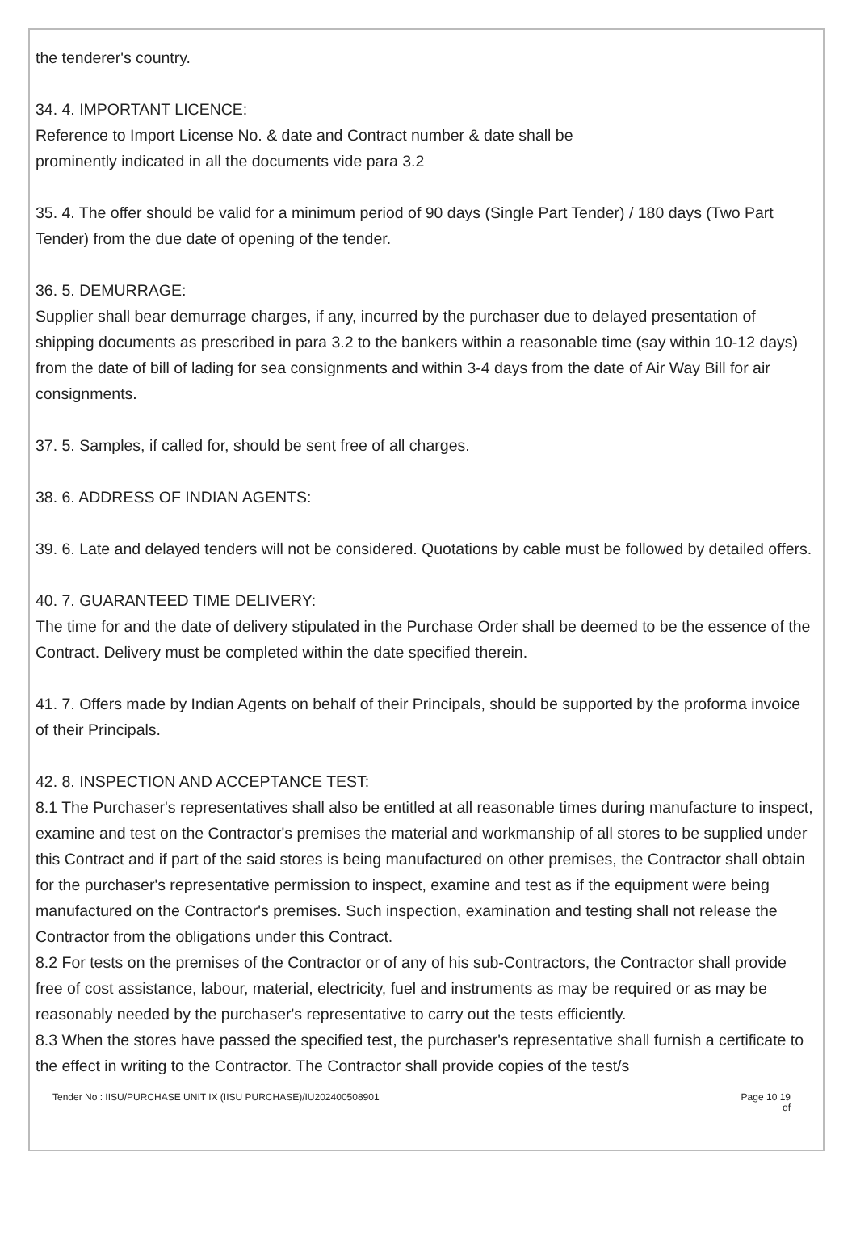the tenderer's country.
34. 4. IMPORTANT LICENCE:
Reference to Import License No. & date and Contract number & date shall be
prominently indicated in all the documents vide para 3.2
35. 4. The offer should be valid for a minimum period of 90 days (Single Part Tender) / 180 days (Two Part Tender) from the due date of opening of the tender.
36. 5. DEMURRAGE:
Supplier shall bear demurrage charges, if any, incurred by the purchaser due to delayed presentation of shipping documents as prescribed in para 3.2 to the bankers within a reasonable time (say within 10-12 days) from the date of bill of lading for sea consignments and within 3-4 days from the date of Air Way Bill for air consignments.
37. 5. Samples, if called for, should be sent free of all charges.
38. 6. ADDRESS OF INDIAN AGENTS:
39. 6. Late and delayed tenders will not be considered. Quotations by cable must be followed by detailed offers.
40. 7. GUARANTEED TIME DELIVERY:
The time for and the date of delivery stipulated in the Purchase Order shall be deemed to be the essence of the Contract. Delivery must be completed within the date specified therein.
41. 7. Offers made by Indian Agents on behalf of their Principals, should be supported by the proforma invoice of their Principals.
42. 8. INSPECTION AND ACCEPTANCE TEST:
8.1 The Purchaser's representatives shall also be entitled at all reasonable times during manufacture to inspect, examine and test on the Contractor's premises the material and workmanship of all stores to be supplied under this Contract and if part of the said stores is being manufactured on other premises, the Contractor shall obtain for the purchaser's representative permission to inspect, examine and test as if the equipment were being manufactured on the Contractor's premises. Such inspection, examination and testing shall not release the Contractor from the obligations under this Contract.
8.2 For tests on the premises of the Contractor or of any of his sub-Contractors, the Contractor shall provide free of cost assistance, labour, material, electricity, fuel and instruments as may be required or as may be reasonably needed by the purchaser's representative to carry out the tests efficiently.
8.3 When the stores have passed the specified test, the purchaser's representative shall furnish a certificate to the effect in writing to the Contractor. The Contractor shall provide copies of the test/s
Tender No : IISU/PURCHASE UNIT IX (IISU PURCHASE)/IU202400508901 Page 10 19
of